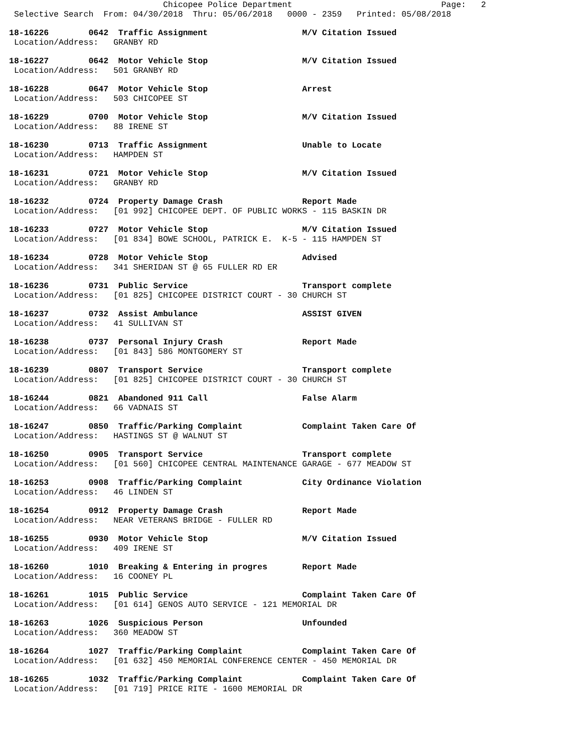Chicopee Police Department                              Page:   2
 Selective Search  From: 04/30/2018  Thru: 05/06/2018   0000 - 2359   Printed: 05/08/2018
18-16226        0642  Traffic Assignment                   M/V Citation Issued
 Location/Address:   GRANBY RD
18-16227        0642  Motor Vehicle Stop                   M/V Citation Issued
 Location/Address:   501 GRANBY RD
18-16228        0647  Motor Vehicle Stop                   Arrest
 Location/Address:   503 CHICOPEE ST
18-16229        0700  Motor Vehicle Stop                   M/V Citation Issued
 Location/Address:   88 IRENE ST
18-16230        0713  Traffic Assignment                   Unable to Locate
 Location/Address:   HAMPDEN ST
18-16231        0721  Motor Vehicle Stop                   M/V Citation Issued
 Location/Address:   GRANBY RD
18-16232        0724  Property Damage Crash                Report Made
 Location/Address:   [01 992] CHICOPEE DEPT. OF PUBLIC WORKS - 115 BASKIN DR
18-16233        0727  Motor Vehicle Stop                   M/V Citation Issued
 Location/Address:   [01 834] BOWE SCHOOL, PATRICK E.  K-5 - 115 HAMPDEN ST
18-16234        0728  Motor Vehicle Stop                   Advised
 Location/Address:   341 SHERIDAN ST @ 65 FULLER RD ER
18-16236        0731  Public Service                       Transport complete
 Location/Address:   [01 825] CHICOPEE DISTRICT COURT - 30 CHURCH ST
18-16237        0732  Assist Ambulance                     ASSIST GIVEN
 Location/Address:   41 SULLIVAN ST
18-16238        0737  Personal Injury Crash                Report Made
 Location/Address:   [01 843] 586 MONTGOMERY ST
18-16239        0807  Transport Service                    Transport complete
 Location/Address:   [01 825] CHICOPEE DISTRICT COURT - 30 CHURCH ST
18-16244        0821  Abandoned 911 Call                   False Alarm
 Location/Address:   66 VADNAIS ST
18-16247        0850  Traffic/Parking Complaint            Complaint Taken Care Of
 Location/Address:   HASTINGS ST @ WALNUT ST
18-16250        0905  Transport Service                    Transport complete
 Location/Address:   [01 560] CHICOPEE CENTRAL MAINTENANCE GARAGE - 677 MEADOW ST
18-16253        0908  Traffic/Parking Complaint            City Ordinance Violation
 Location/Address:   46 LINDEN ST
18-16254        0912  Property Damage Crash                Report Made
 Location/Address:   NEAR VETERANS BRIDGE - FULLER RD
18-16255        0930  Motor Vehicle Stop                   M/V Citation Issued
 Location/Address:   409 IRENE ST
18-16260        1010  Breaking & Entering in progres       Report Made
 Location/Address:   16 COONEY PL
18-16261        1015  Public Service                       Complaint Taken Care Of
 Location/Address:   [01 614] GENOS AUTO SERVICE - 121 MEMORIAL DR
18-16263        1026  Suspicious Person                    Unfounded
 Location/Address:   360 MEADOW ST
18-16264        1027  Traffic/Parking Complaint            Complaint Taken Care Of
 Location/Address:   [01 632] 450 MEMORIAL CONFERENCE CENTER - 450 MEMORIAL DR
18-16265        1032  Traffic/Parking Complaint            Complaint Taken Care Of
 Location/Address:   [01 719] PRICE RITE - 1600 MEMORIAL DR